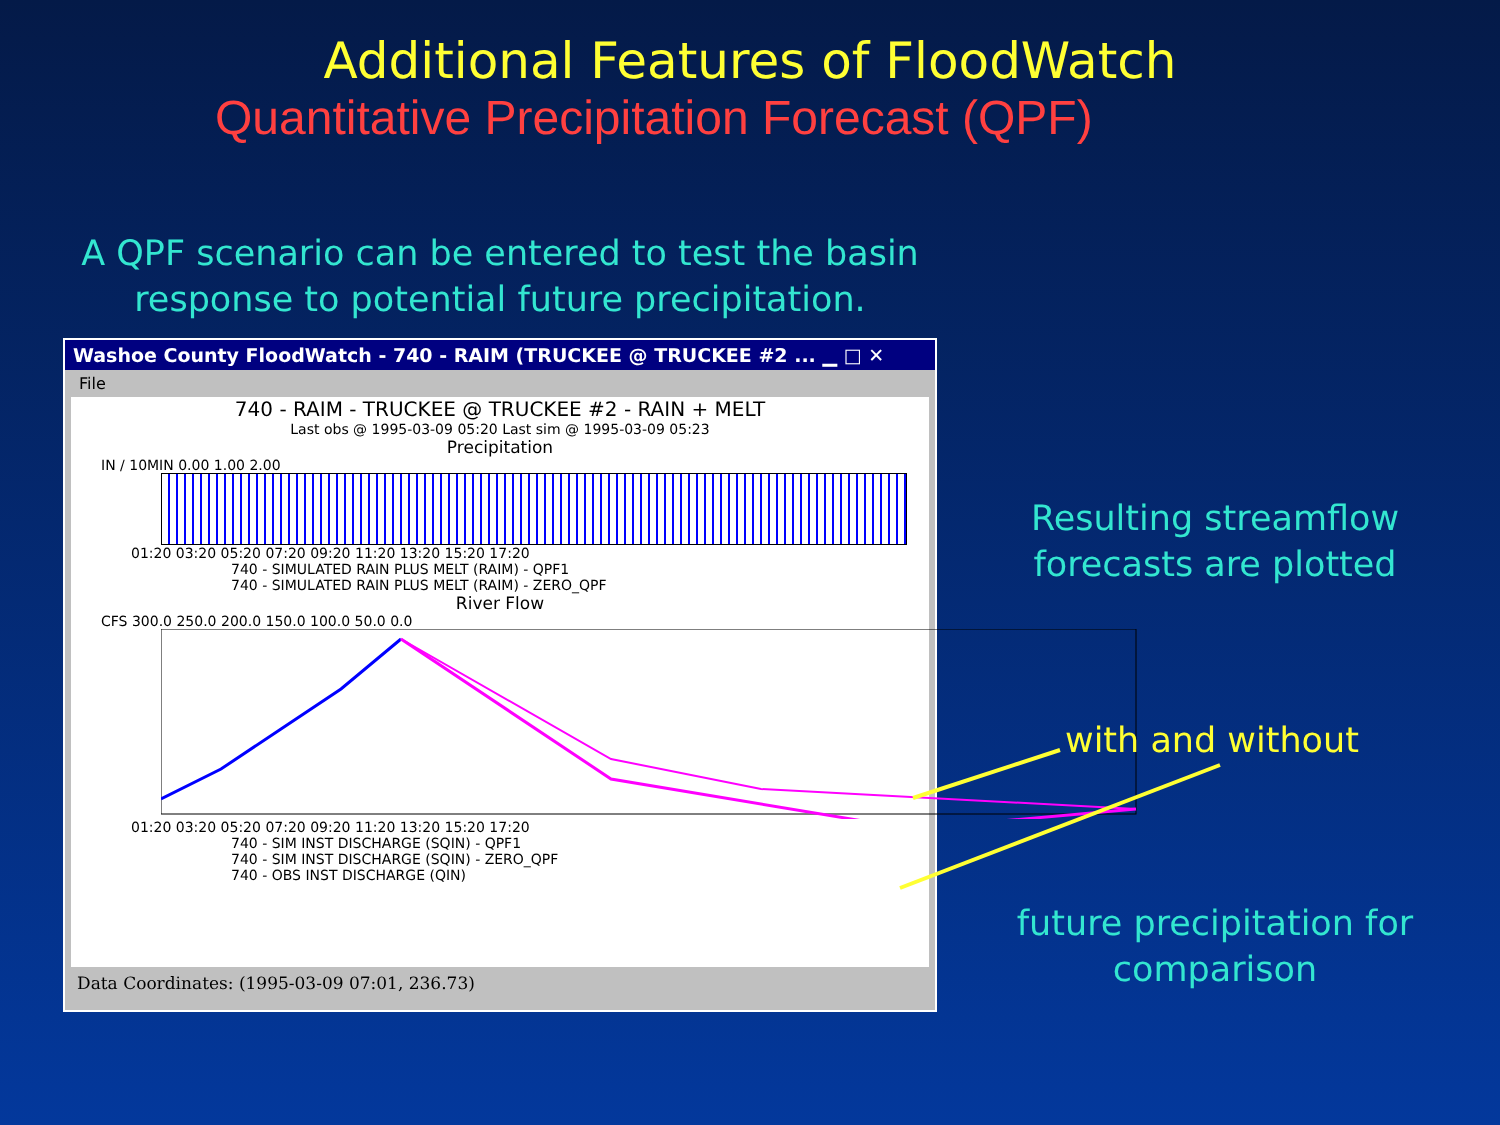Additional Features of FloodWatch
Quantitative Precipitation Forecast (QPF)
A QPF scenario can be entered to test the basin response to potential future precipitation.
Washoe County FloodWatch - 740 - RAIM (TRUCKEE @ TRUCKEE #2 ... ▁ □ ✕
File
740 - RAIM - TRUCKEE @ TRUCKEE #2 - RAIN + MELT
Last obs @ 1995-03-09 05:20 Last sim @ 1995-03-09 05:23
Precipitation
IN / 10MIN 0.00 1.00 2.00
01:20 03:20 05:20 07:20 09:20 11:20 13:20 15:20 17:20
740 - SIMULATED RAIN PLUS MELT (RAIM) - QPF1
740 - SIMULATED RAIN PLUS MELT (RAIM) - ZERO_QPF
River Flow
CFS 300.0 250.0 200.0 150.0 100.0 50.0 0.0
01:20 03:20 05:20 07:20 09:20 11:20 13:20 15:20 17:20
740 - SIM INST DISCHARGE (SQIN) - QPF1
740 - SIM INST DISCHARGE (SQIN) - ZERO_QPF
740 - OBS INST DISCHARGE (QIN)
Data Coordinates: (1995-03-09 07:01, 236.73)
Resulting streamflow forecasts are plotted
with and without
future precipitation for comparison